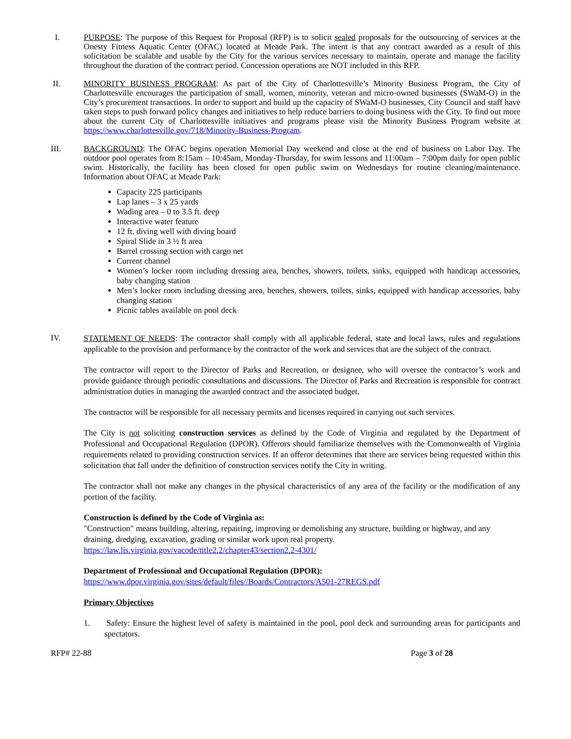I. PURPOSE: The purpose of this Request for Proposal (RFP) is to solicit sealed proposals for the outsourcing of services at the Onesty Fitness Aquatic Center (OFAC) located at Meade Park. The intent is that any contract awarded as a result of this solicitation be scalable and usable by the City for the various services necessary to maintain, operate and manage the facility throughout the duration of the contract period. Concession operations are NOT included in this RFP.
II. MINORITY BUSINESS PROGRAM: As part of the City of Charlottesville’s Minority Business Program, the City of Charlottesville encourages the participation of small, women, minority, veteran and micro-owned businesses (SWaM-O) in the City’s procurement transactions. In order to support and build up the capacity of SWaM-O businesses, City Council and staff have taken steps to push forward policy changes and initiatives to help reduce barriers to doing business with the City. To find out more about the current City of Charlottesville initiatives and programs please visit the Minority Business Program website at https://www.charlottesville.gov/718/Minority-Business-Program.
III. BACKGROUND: The OFAC begins operation Memorial Day weekend and close at the end of business on Labor Day. The outdoor pool operates from 8:15am – 10:45am, Monday-Thursday, for swim lessons and 11:00am – 7:00pm daily for open public swim. Historically, the facility has been closed for open public swim on Wednesdays for routine cleaning/maintenance. Information about OFAC at Meade Park:
Capacity 225 participants
Lap lanes – 3 x 25 yards
Wading area – 0 to 3.5 ft. deep
Interactive water feature
12 ft. diving well with diving board
Spiral Slide in 3 ½ ft area
Barrel crossing section with cargo net
Current channel
Women’s locker room including dressing area, benches, showers, toilets, sinks, equipped with handicap accessories, baby changing station
Men’s locker room including dressing area, benches, showers, toilets, sinks, equipped with handicap accessories, baby changing station
Picnic tables available on pool deck
IV.
STATEMENT OF NEEDS: The contractor shall comply with all applicable federal, state and local laws, rules and regulations applicable to the provision and performance by the contractor of the work and services that are the subject of the contract.
The contractor will report to the Director of Parks and Recreation, or designee, who will oversee the contractor’s work and provide guidance through periodic consultations and discussions. The Director of Parks and Recreation is responsible for contract administration duties in managing the awarded contract and the associated budget.
The contractor will be responsible for all necessary permits and licenses required in carrying out such services.
The City is not soliciting construction services as defined by the Code of Virginia and regulated by the Department of Professional and Occupational Regulation (DPOR). Offerors should familiarize themselves with the Commonwealth of Virginia requirements related to providing construction services. If an offeror determines that there are services being requested within this solicitation that fall under the definition of construction services notify the City in writing.
The contractor shall not make any changes in the physical characteristics of any area of the facility or the modification of any portion of the facility.
Construction is defined by the Code of Virginia as:
"Construction" means building, altering, repairing, improving or demolishing any structure, building or highway, and any draining, dredging, excavation, grading or similar work upon real property.
https://law.lis.virginia.gov/vacode/title2.2/chapter43/section2.2-4301/
Department of Professional and Occupational Regulation (DPOR):
https://www.dpor.virginia.gov/sites/default/files//Boards/Contractors/A501-27REGS.pdf
Primary Objectives
1. Safety: Ensure the highest level of safety is maintained in the pool, pool deck and surrounding areas for participants and spectators.
RFP# 22-88 Page 3 of 28